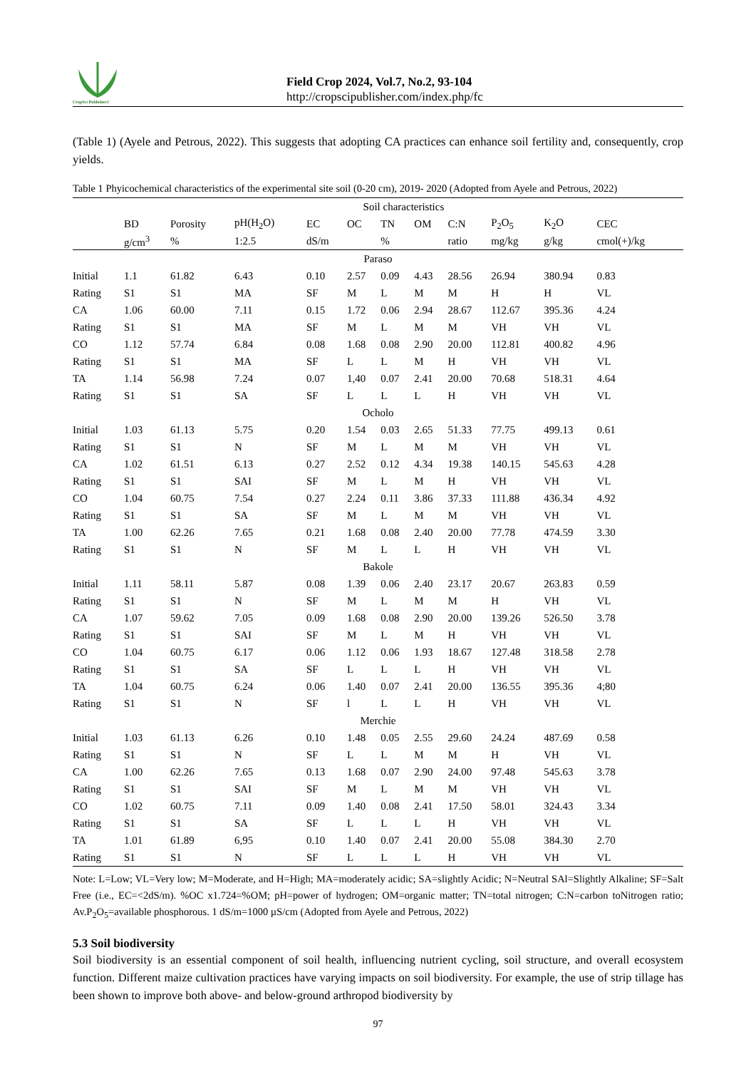CropSci Publisher©
Field Crop 2024, Vol.7, No.2, 93-104
http://cropscipublisher.com/index.php/fc
(Table 1) (Ayele and Petrous, 2022). This suggests that adopting CA practices can enhance soil fertility and, consequently, crop yields.
Table 1 Phyicochemical characteristics of the experimental site soil (0-20 cm), 2019- 2020 (Adopted from Ayele and Petrous, 2022)
| | Soil characteristics | | | | | | | | | | |
| --- | --- | --- | --- | --- | --- | --- | --- | --- | --- | --- | --- |
| | BD | Porosity | pH(H<sub>2</sub>O) | EC | OC | TN | OM | C:N | P<sub>2</sub>O<sub>5</sub> | K<sub>2</sub>O | CEC |
| | g/cm<sup>3</sup> | % | 1:2.5 | dS/m | | % | | ratio | mg/kg | g/kg | cmol(+)/kg |
| Paraso | | | | | | | | | | | |
| Initial | 1.1 | 61.82 | 6.43 | 0.10 | 2.57 | 0.09 | 4.43 | 28.56 | 26.94 | 380.94 | 0.83 |
| Rating | S1 | S1 | MA | SF | M | L | M | M | H | H | VL |
| CA | 1.06 | 60.00 | 7.11 | 0.15 | 1.72 | 0.06 | 2.94 | 28.67 | 112.67 | 395.36 | 4.24 |
| Rating | S1 | S1 | MA | SF | M | L | M | M | VH | VH | VL |
| CO | 1.12 | 57.74 | 6.84 | 0.08 | 1.68 | 0.08 | 2.90 | 20.00 | 112.81 | 400.82 | 4.96 |
| Rating | S1 | S1 | MA | SF | L | L | M | H | VH | VH | VL |
| TA | 1.14 | 56.98 | 7.24 | 0.07 | 1,40 | 0.07 | 2.41 | 20.00 | 70.68 | 518.31 | 4.64 |
| Rating | S1 | S1 | SA | SF | L | L | L | H | VH | VH | VL |
| Ocholo | | | | | | | | | | | |
| Initial | 1.03 | 61.13 | 5.75 | 0.20 | 1.54 | 0.03 | 2.65 | 51.33 | 77.75 | 499.13 | 0.61 |
| Rating | S1 | S1 | N | SF | M | L | M | M | VH | VH | VL |
| CA | 1.02 | 61.51 | 6.13 | 0.27 | 2.52 | 0.12 | 4.34 | 19.38 | 140.15 | 545.63 | 4.28 |
| Rating | S1 | S1 | SAI | SF | M | L | M | H | VH | VH | VL |
| CO | 1.04 | 60.75 | 7.54 | 0.27 | 2.24 | 0.11 | 3.86 | 37.33 | 111.88 | 436.34 | 4.92 |
| Rating | S1 | S1 | SA | SF | M | L | M | M | VH | VH | VL |
| TA | 1.00 | 62.26 | 7.65 | 0.21 | 1.68 | 0.08 | 2.40 | 20.00 | 77.78 | 474.59 | 3.30 |
| Rating | S1 | S1 | N | SF | M | L | L | H | VH | VH | VL |
| Bakole | | | | | | | | | | | |
| Initial | 1.11 | 58.11 | 5.87 | 0.08 | 1.39 | 0.06 | 2.40 | 23.17 | 20.67 | 263.83 | 0.59 |
| Rating | S1 | S1 | N | SF | M | L | M | M | H | VH | VL |
| CA | 1.07 | 59.62 | 7.05 | 0.09 | 1.68 | 0.08 | 2.90 | 20.00 | 139.26 | 526.50 | 3.78 |
| Rating | S1 | S1 | SAI | SF | M | L | M | H | VH | VH | VL |
| CO | 1.04 | 60.75 | 6.17 | 0.06 | 1.12 | 0.06 | 1.93 | 18.67 | 127.48 | 318.58 | 2.78 |
| Rating | S1 | S1 | SA | SF | L | L | L | H | VH | VH | VL |
| TA | 1.04 | 60.75 | 6.24 | 0.06 | 1.40 | 0.07 | 2.41 | 20.00 | 136.55 | 395.36 | 4;80 |
| Rating | S1 | S1 | N | SF | l | L | L | H | VH | VH | VL |
| Merchie | | | | | | | | | | | |
| Initial | 1.03 | 61.13 | 6.26 | 0.10 | 1.48 | 0.05 | 2.55 | 29.60 | 24.24 | 487.69 | 0.58 |
| Rating | S1 | S1 | N | SF | L | L | M | M | H | VH | VL |
| CA | 1.00 | 62.26 | 7.65 | 0.13 | 1.68 | 0.07 | 2.90 | 24.00 | 97.48 | 545.63 | 3.78 |
| Rating | S1 | S1 | SAI | SF | M | L | M | M | VH | VH | VL |
| CO | 1.02 | 60.75 | 7.11 | 0.09 | 1.40 | 0.08 | 2.41 | 17.50 | 58.01 | 324.43 | 3.34 |
| Rating | S1 | S1 | SA | SF | L | L | L | H | VH | VH | VL |
| TA | 1.01 | 61.89 | 6,95 | 0.10 | 1.40 | 0.07 | 2.41 | 20.00 | 55.08 | 384.30 | 2.70 |
| Rating | S1 | S1 | N | SF | L | L | L | H | VH | VH | VL |
Note: L=Low; VL=Very low; M=Moderate, and H=High; MA=moderately acidic; SA=slightly Acidic; N=Neutral SAl=Slightly Alkaline; SF=Salt Free (i.e., EC=<2dS/m). %OC x1.724=%OM; pH=power of hydrogen; OM=organic matter; TN=total nitrogen; C:N=carbon toNitrogen ratio; Av.P<sub>2</sub>O<sub>5</sub>=available phosphorous. 1 dS/m=1000 µS/cm (Adopted from Ayele and Petrous, 2022)
5.3 Soil biodiversity
Soil biodiversity is an essential component of soil health, influencing nutrient cycling, soil structure, and overall ecosystem function. Different maize cultivation practices have varying impacts on soil biodiversity. For example, the use of strip tillage has been shown to improve both above- and below-ground arthropod biodiversity by
97